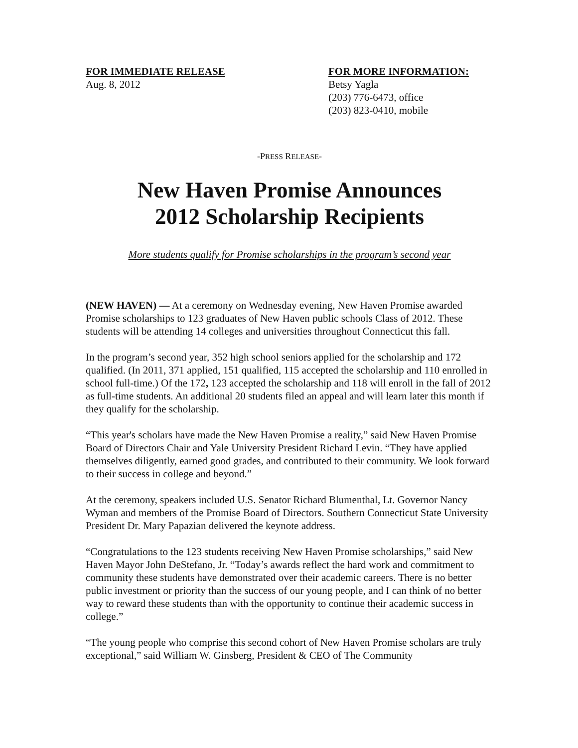FOR IMMEDIATE RELEASE
Aug. 8, 2012
FOR MORE INFORMATION:
Betsy Yagla
(203) 776-6473, office
(203) 823-0410, mobile
-PRESS RELEASE-
New Haven Promise Announces
2012 Scholarship Recipients
More students qualify for Promise scholarships in the program’s second year
(NEW HAVEN) — At a ceremony on Wednesday evening, New Haven Promise awarded Promise scholarships to 123 graduates of New Haven public schools Class of 2012. These students will be attending 14 colleges and universities throughout Connecticut this fall.
In the program’s second year, 352 high school seniors applied for the scholarship and 172 qualified. (In 2011, 371 applied, 151 qualified, 115 accepted the scholarship and 110 enrolled in school full-time.) Of the 172, 123 accepted the scholarship and 118 will enroll in the fall of 2012 as full-time students. An additional 20 students filed an appeal and will learn later this month if they qualify for the scholarship.
“This year's scholars have made the New Haven Promise a reality,” said New Haven Promise Board of Directors Chair and Yale University President Richard Levin. “They have applied themselves diligently, earned good grades, and contributed to their community. We look forward to their success in college and beyond.”
At the ceremony, speakers included U.S. Senator Richard Blumenthal, Lt. Governor Nancy Wyman and members of the Promise Board of Directors. Southern Connecticut State University President Dr. Mary Papazian delivered the keynote address.
“Congratulations to the 123 students receiving New Haven Promise scholarships,” said New Haven Mayor John DeStefano, Jr. “Today’s awards reflect the hard work and commitment to community these students have demonstrated over their academic careers. There is no better public investment or priority than the success of our young people, and I can think of no better way to reward these students than with the opportunity to continue their academic success in college.”
“The young people who comprise this second cohort of New Haven Promise scholars are truly exceptional,” said William W. Ginsberg, President & CEO of The Community